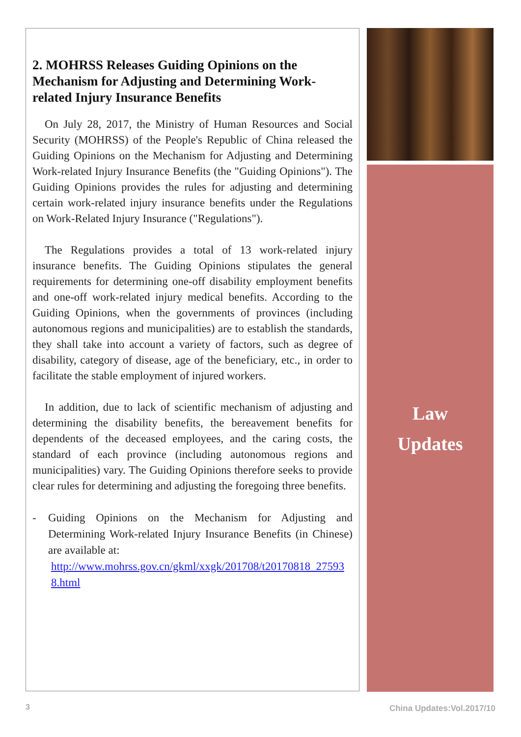2. MOHRSS Releases Guiding Opinions on the Mechanism for Adjusting and Determining Work-related Injury Insurance Benefits
On July 28, 2017, the Ministry of Human Resources and Social Security (MOHRSS) of the People's Republic of China released the Guiding Opinions on the Mechanism for Adjusting and Determining Work-related Injury Insurance Benefits (the "Guiding Opinions"). The Guiding Opinions provides the rules for adjusting and determining certain work-related injury insurance benefits under the Regulations on Work-Related Injury Insurance ("Regulations").
The Regulations provides a total of 13 work-related injury insurance benefits. The Guiding Opinions stipulates the general requirements for determining one-off disability employment benefits and one-off work-related injury medical benefits. According to the Guiding Opinions, when the governments of provinces (including autonomous regions and municipalities) are to establish the standards, they shall take into account a variety of factors, such as degree of disability, category of disease, age of the beneficiary, etc., in order to facilitate the stable employment of injured workers.
In addition, due to lack of scientific mechanism of adjusting and determining the disability benefits, the bereavement benefits for dependents of the deceased employees, and the caring costs, the standard of each province (including autonomous regions and municipalities) vary. The Guiding Opinions therefore seeks to provide clear rules for determining and adjusting the foregoing three benefits.
- Guiding Opinions on the Mechanism for Adjusting and Determining Work-related Injury Insurance Benefits (in Chinese) are available at:
http://www.mohrss.gov.cn/gkml/xxgk/201708/t20170818_275938.html
Law
Updates
3 China Updates:Vol.2017/10